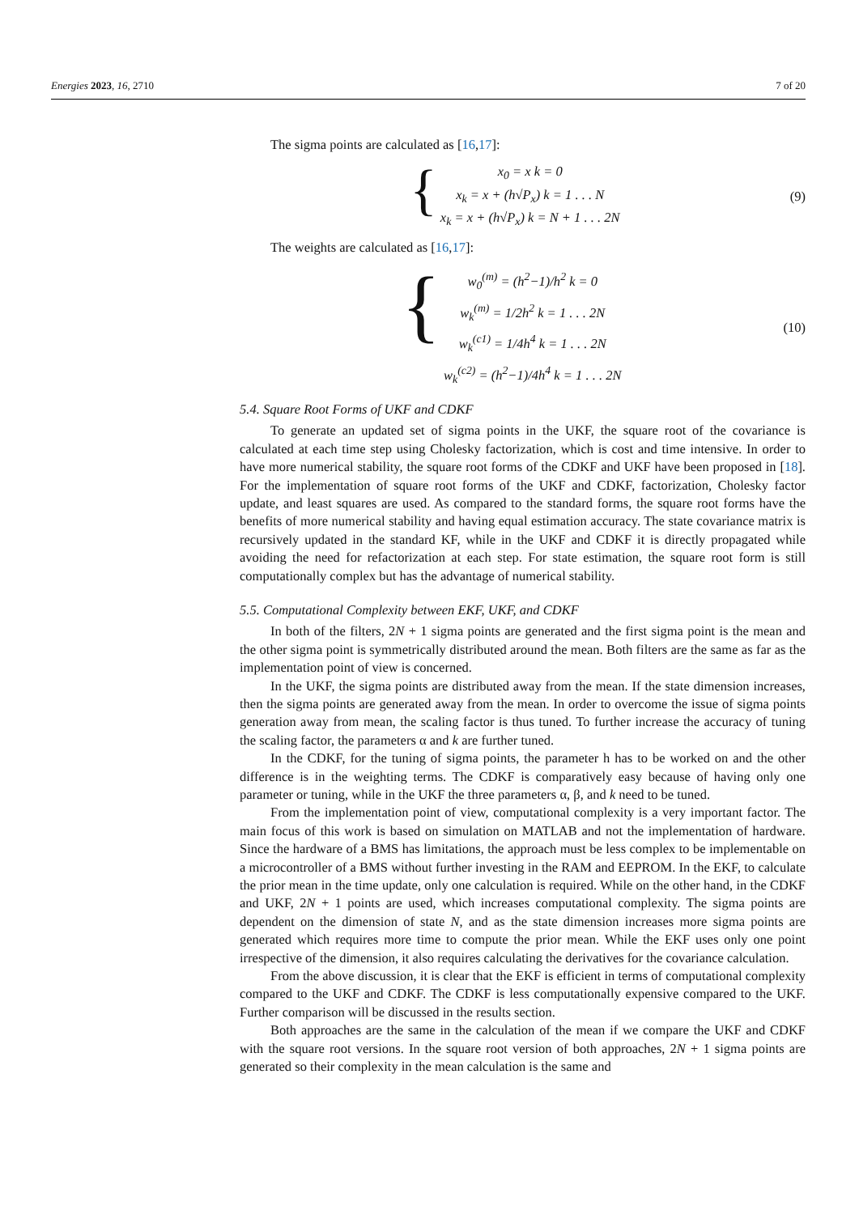Energies 2023, 16, 2710 7 of 20
The sigma points are calculated as [16,17]:
{
x<sub>0</sub> = x k = 0
x<sub>k</sub> = x + (h√P<sub>x</sub>) k = 1 . . . N
x<sub>k</sub> = x + (h√P<sub>x</sub>) k = N + 1 . . . 2N
(9)
The weights are calculated as [16,17]:
{
w<sub>0</sub><sup>(m)</sup> = (h<sup>2</sup>−1)/h<sup>2</sup> k = 0
w<sub>k</sub><sup>(m)</sup> = 1/2h<sup>2</sup> k = 1 . . . 2N
w<sub>k</sub><sup>(c1)</sup> = 1/4h<sup>4</sup> k = 1 . . . 2N
w<sub>k</sub><sup>(c2)</sup> = (h<sup>2</sup>−1)/4h<sup>4</sup> k = 1 . . . 2N
(10)
5.4. Square Root Forms of UKF and CDKF
To generate an updated set of sigma points in the UKF, the square root of the covariance is calculated at each time step using Cholesky factorization, which is cost and time intensive. In order to have more numerical stability, the square root forms of the CDKF and UKF have been proposed in [18]. For the implementation of square root forms of the UKF and CDKF, factorization, Cholesky factor update, and least squares are used. As compared to the standard forms, the square root forms have the benefits of more numerical stability and having equal estimation accuracy. The state covariance matrix is recursively updated in the standard KF, while in the UKF and CDKF it is directly propagated while avoiding the need for refactorization at each step. For state estimation, the square root form is still computationally complex but has the advantage of numerical stability.
5.5. Computational Complexity between EKF, UKF, and CDKF
In both of the filters, 2N + 1 sigma points are generated and the first sigma point is the mean and the other sigma point is symmetrically distributed around the mean. Both filters are the same as far as the implementation point of view is concerned.
In the UKF, the sigma points are distributed away from the mean. If the state dimension increases, then the sigma points are generated away from the mean. In order to overcome the issue of sigma points generation away from mean, the scaling factor is thus tuned. To further increase the accuracy of tuning the scaling factor, the parameters α and k are further tuned.
In the CDKF, for the tuning of sigma points, the parameter h has to be worked on and the other difference is in the weighting terms. The CDKF is comparatively easy because of having only one parameter or tuning, while in the UKF the three parameters α, β, and k need to be tuned.
From the implementation point of view, computational complexity is a very important factor. The main focus of this work is based on simulation on MATLAB and not the implementation of hardware. Since the hardware of a BMS has limitations, the approach must be less complex to be implementable on a microcontroller of a BMS without further investing in the RAM and EEPROM. In the EKF, to calculate the prior mean in the time update, only one calculation is required. While on the other hand, in the CDKF and UKF, 2N + 1 points are used, which increases computational complexity. The sigma points are dependent on the dimension of state N, and as the state dimension increases more sigma points are generated which requires more time to compute the prior mean. While the EKF uses only one point irrespective of the dimension, it also requires calculating the derivatives for the covariance calculation.
From the above discussion, it is clear that the EKF is efficient in terms of computational complexity compared to the UKF and CDKF. The CDKF is less computationally expensive compared to the UKF. Further comparison will be discussed in the results section.
Both approaches are the same in the calculation of the mean if we compare the UKF and CDKF with the square root versions. In the square root version of both approaches, 2N + 1 sigma points are generated so their complexity in the mean calculation is the same and